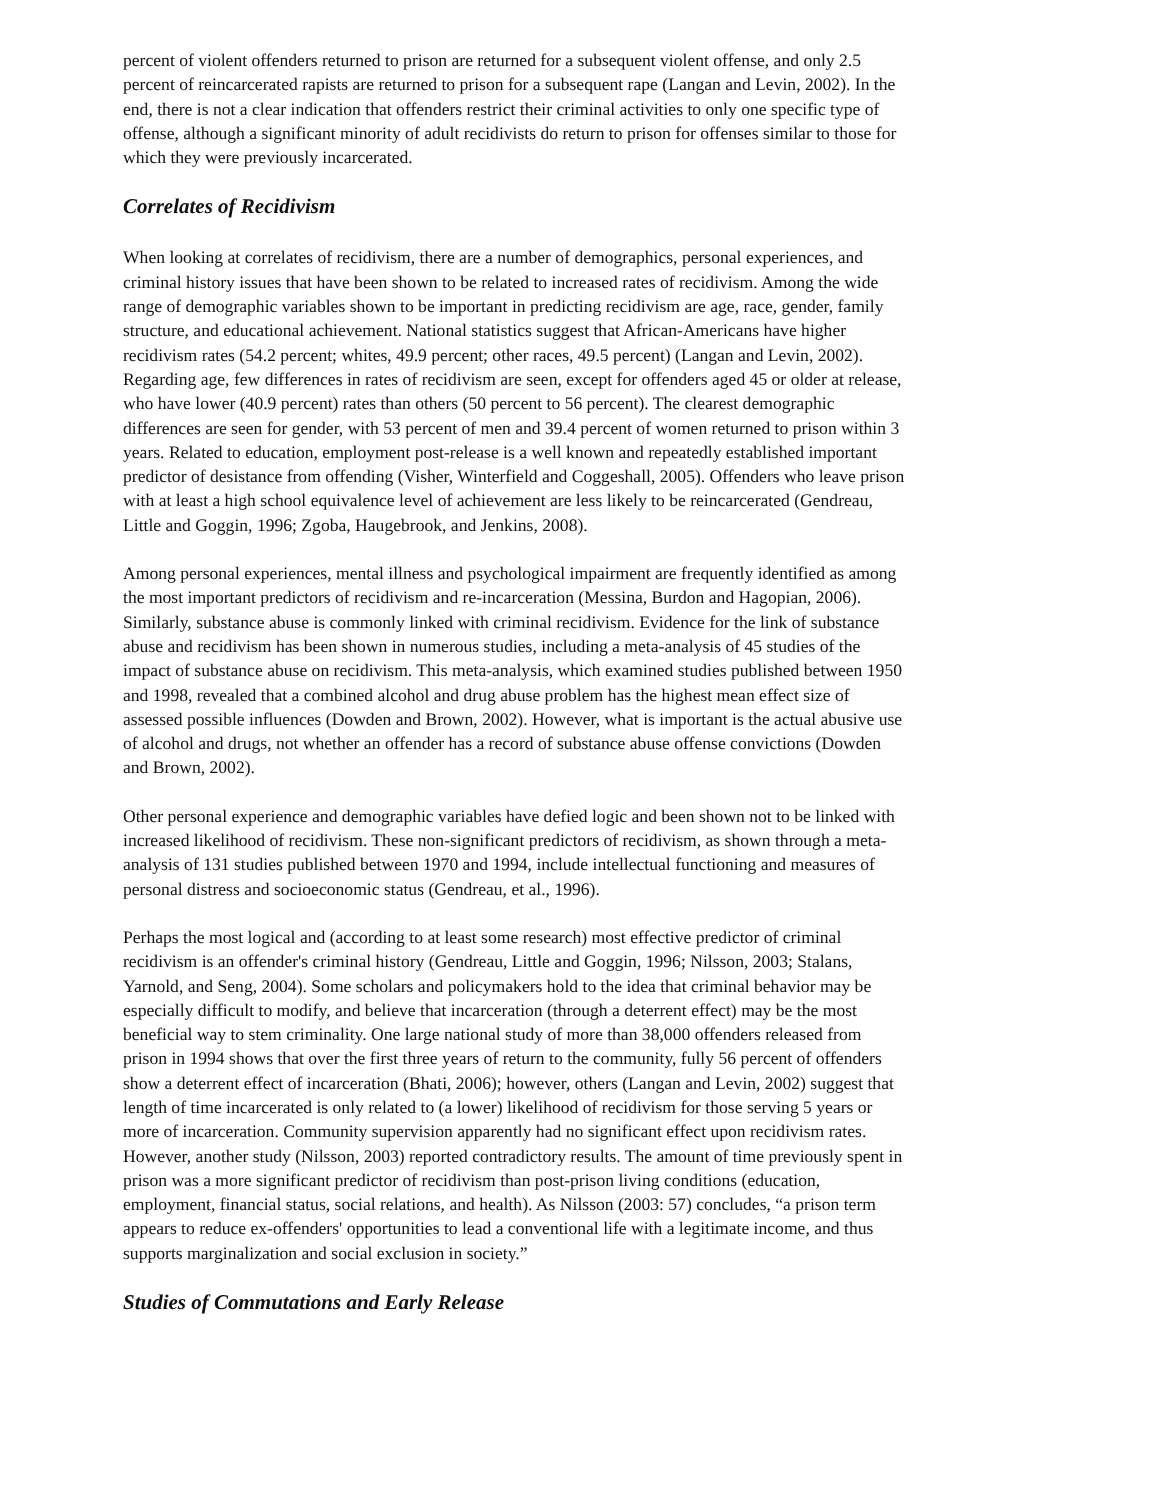percent of violent offenders returned to prison are returned for a subsequent violent offense, and only 2.5 percent of reincarcerated rapists are returned to prison for a subsequent rape (Langan and Levin, 2002). In the end, there is not a clear indication that offenders restrict their criminal activities to only one specific type of offense, although a significant minority of adult recidivists do return to prison for offenses similar to those for which they were previously incarcerated.
Correlates of Recidivism
When looking at correlates of recidivism, there are a number of demographics, personal experiences, and criminal history issues that have been shown to be related to increased rates of recidivism. Among the wide range of demographic variables shown to be important in predicting recidivism are age, race, gender, family structure, and educational achievement. National statistics suggest that African-Americans have higher recidivism rates (54.2 percent; whites, 49.9 percent; other races, 49.5 percent) (Langan and Levin, 2002). Regarding age, few differences in rates of recidivism are seen, except for offenders aged 45 or older at release, who have lower (40.9 percent) rates than others (50 percent to 56 percent). The clearest demographic differences are seen for gender, with 53 percent of men and 39.4 percent of women returned to prison within 3 years. Related to education, employment post-release is a well known and repeatedly established important predictor of desistance from offending (Visher, Winterfield and Coggeshall, 2005). Offenders who leave prison with at least a high school equivalence level of achievement are less likely to be reincarcerated (Gendreau, Little and Goggin, 1996; Zgoba, Haugebrook, and Jenkins, 2008).
Among personal experiences, mental illness and psychological impairment are frequently identified as among the most important predictors of recidivism and re-incarceration (Messina, Burdon and Hagopian, 2006). Similarly, substance abuse is commonly linked with criminal recidivism. Evidence for the link of substance abuse and recidivism has been shown in numerous studies, including a meta-analysis of 45 studies of the impact of substance abuse on recidivism. This meta-analysis, which examined studies published between 1950 and 1998, revealed that a combined alcohol and drug abuse problem has the highest mean effect size of assessed possible influences (Dowden and Brown, 2002). However, what is important is the actual abusive use of alcohol and drugs, not whether an offender has a record of substance abuse offense convictions (Dowden and Brown, 2002).
Other personal experience and demographic variables have defied logic and been shown not to be linked with increased likelihood of recidivism. These non-significant predictors of recidivism, as shown through a meta-analysis of 131 studies published between 1970 and 1994, include intellectual functioning and measures of personal distress and socioeconomic status (Gendreau, et al., 1996).
Perhaps the most logical and (according to at least some research) most effective predictor of criminal recidivism is an offender's criminal history (Gendreau, Little and Goggin, 1996; Nilsson, 2003; Stalans, Yarnold, and Seng, 2004). Some scholars and policymakers hold to the idea that criminal behavior may be especially difficult to modify, and believe that incarceration (through a deterrent effect) may be the most beneficial way to stem criminality. One large national study of more than 38,000 offenders released from prison in 1994 shows that over the first three years of return to the community, fully 56 percent of offenders show a deterrent effect of incarceration (Bhati, 2006); however, others (Langan and Levin, 2002) suggest that length of time incarcerated is only related to (a lower) likelihood of recidivism for those serving 5 years or more of incarceration. Community supervision apparently had no significant effect upon recidivism rates. However, another study (Nilsson, 2003) reported contradictory results. The amount of time previously spent in prison was a more significant predictor of recidivism than post-prison living conditions (education, employment, financial status, social relations, and health). As Nilsson (2003: 57) concludes, “a prison term appears to reduce ex-offenders' opportunities to lead a conventional life with a legitimate income, and thus supports marginalization and social exclusion in society.”
Studies of Commutations and Early Release